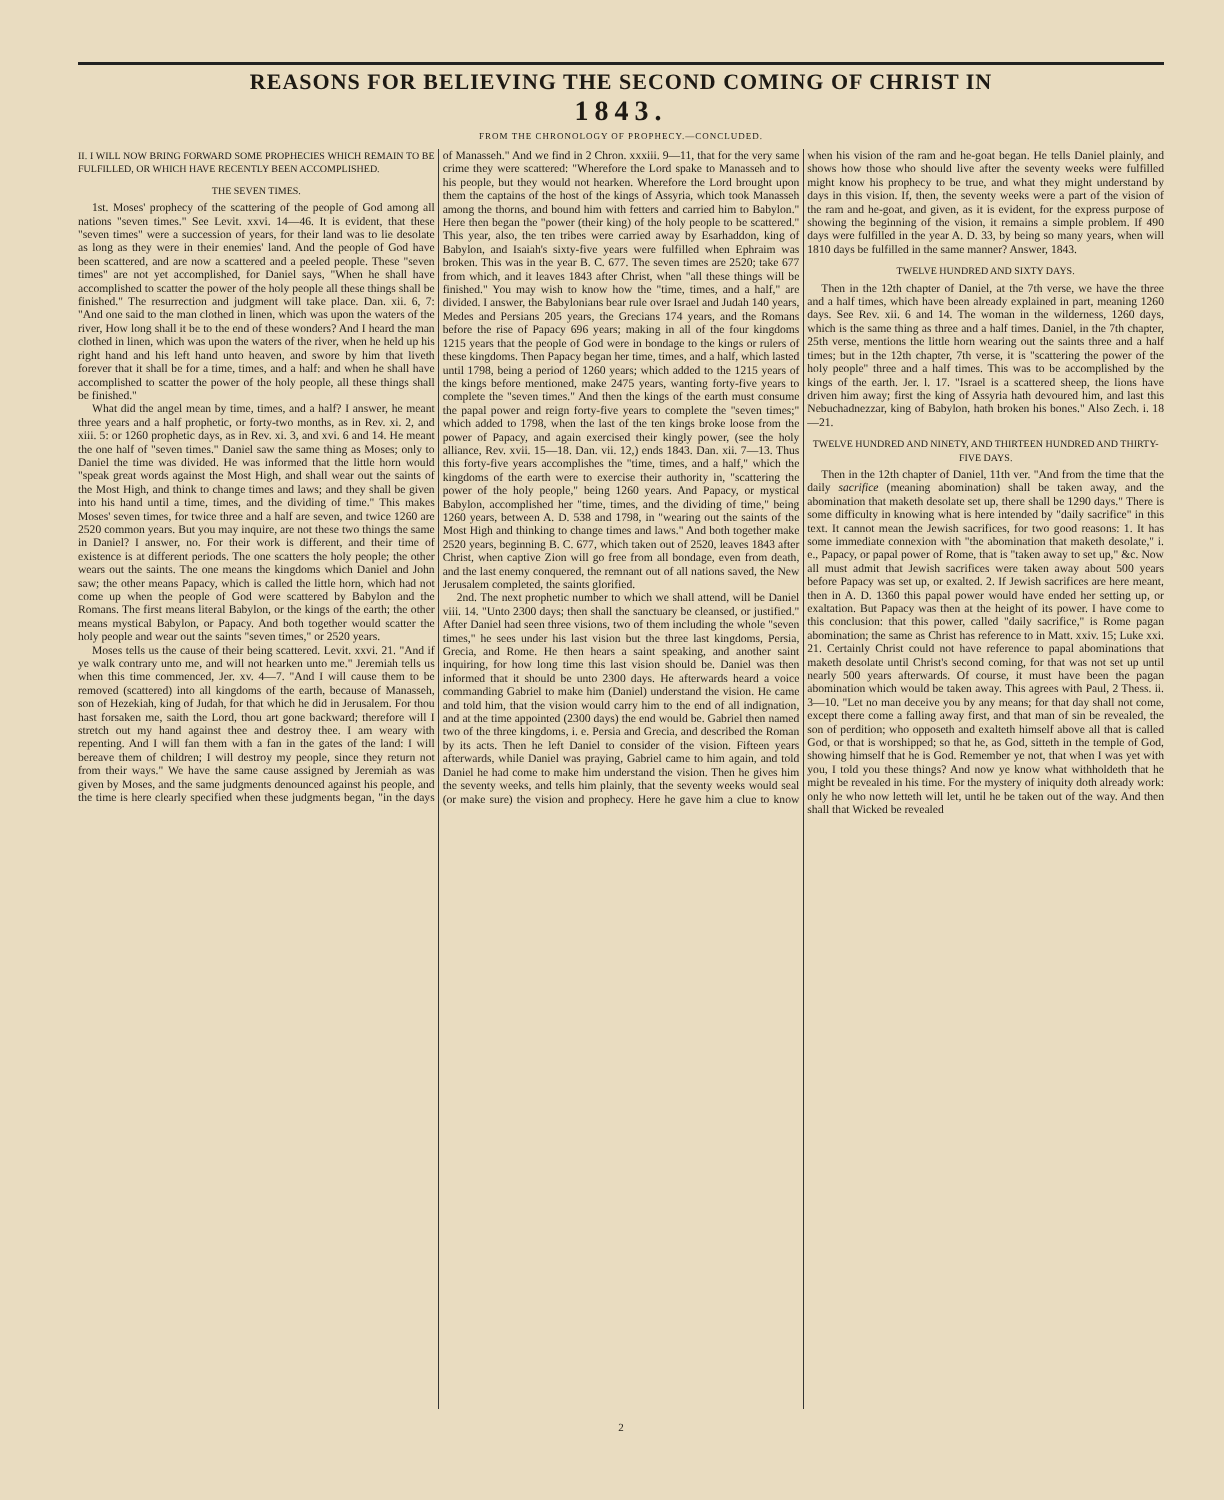REASONS FOR BELIEVING THE SECOND COMING OF CHRIST IN
1843.
FROM THE CHRONOLOGY OF PROPHECY.—CONCLUDED.
II. I WILL NOW BRING FORWARD SOME PROPHECIES WHICH REMAIN TO BE FULFILLED, OR WHICH HAVE RECENTLY BEEN ACCOMPLISHED.
THE SEVEN TIMES.
1st. Moses' prophecy of the scattering of the people of God among all nations "seven times." See Levit. xxvi. 14—46. It is evident, that these "seven times" were a succession of years, for their land was to lie desolate as long as they were in their enemies' land. And the people of God have been scattered, and are now a scattered and a peeled people. These "seven times" are not yet accomplished, for Daniel says, "When he shall have accomplished to scatter the power of the holy people all these things shall be finished." The resurrection and judgment will take place. Dan. xii. 6, 7: "And one said to the man clothed in linen, which was upon the waters of the river, How long shall it be to the end of these wonders? And I heard the man clothed in linen, which was upon the waters of the river, when he held up his right hand and his left hand unto heaven, and swore by him that liveth forever that it shall be for a time, times, and a half: and when he shall have accomplished to scatter the power of the holy people, all these things shall be finished."
What did the angel mean by time, times, and a half? I answer, he meant three years and a half prophetic, or forty-two months, as in Rev. xi. 2, and xiii. 5: or 1260 prophetic days, as in Rev. xi. 3, and xvi. 6 and 14. He meant the one half of "seven times." Daniel saw the same thing as Moses; only to Daniel the time was divided. He was informed that the little horn would "speak great words against the Most High, and shall wear out the saints of the Most High, and think to change times and laws; and they shall be given into his hand until a time, times, and the dividing of time." This makes Moses' seven times, for twice three and a half are seven, and twice 1260 are 2520 common years. But you may inquire, are not these two things the same in Daniel? I answer, no. For their work is different, and their time of existence is at different periods. The one scatters the holy people; the other wears out the saints. The one means the kingdoms which Daniel and John saw; the other means Papacy, which is called the little horn, which had not come up when the people of God were scattered by Babylon and the Romans. The first means literal Babylon, or the kings of the earth; the other means mystical Babylon, or Papacy. And both together would scatter the holy people and wear out the saints "seven times," or 2520 years.
Moses tells us the cause of their being scattered. Levit. xxvi. 21. "And if ye walk contrary unto me, and will not hearken unto me." Jeremiah tells us when this time commenced, Jer. xv. 4—7. "And I will cause them to be removed (scattered) into all kingdoms of the earth, because of Manasseh, son of Hezekiah, king of Judah, for that which he did in Jerusalem. For thou hast forsaken me, saith the Lord, thou art gone backward; therefore will I stretch out my hand against thee and destroy thee. I am weary with repenting. And I will fan them with a fan in the gates of the land: I will bereave them of children; I will destroy my people, since they return not from their ways." We have the same cause assigned by Jeremiah as was given by Moses, and the same judgments denounced against his people, and the time is here clearly specified when these judgments began, "in the days of Manasseh." And we find in 2 Chron. xxxiii. 9—11, that for the very same crime they were scattered: "Wherefore the Lord spake to Manasseh and to his people, but they would not hearken. Wherefore the Lord brought upon them the captains of the host of the kings of Assyria, which took Manasseh among the thorns, and bound him with fetters and carried him to Babylon." Here then began the "power (their king) of the holy people to be scattered." This year, also, the ten tribes were carried away by Esarhaddon, king of Babylon, and Isaiah's sixty-five years were fulfilled when Ephraim was broken. This was in the year B. C. 677. The seven times are 2520; take 677 from which, and it leaves 1843 after Christ, when "all these things will be finished." You may wish to know how the "time, times, and a half," are divided. I answer, the Babylonians bear rule over Israel and Judah 140 years, Medes and Persians 205 years, the Grecians 174 years, and the Romans before the rise of Papacy 696 years; making in all of the four kingdoms 1215 years that the people of God were in bondage to the kings or rulers of these kingdoms. Then Papacy began her time, times, and a half, which lasted until 1798, being a period of 1260 years; which added to the 1215 years of the kings before mentioned, make 2475 years, wanting forty-five years to complete the "seven times." And then the kings of the earth must consume the papal power and reign forty-five years to complete the "seven times;" which added to 1798, when the last of the ten kings broke loose from the power of Papacy, and again exercised their kingly power, (see the holy alliance, Rev. xvii. 15—18. Dan. vii. 12,) ends 1843. Dan. xii. 7—13. Thus this forty-five years accomplishes the "time, times, and a half," which the kingdoms of the earth were to exercise their authority in, "scattering the power of the holy people," being 1260 years. And Papacy, or mystical Babylon, accomplished her "time, times, and the dividing of time," being 1260 years, between A. D. 538 and 1798, in "wearing out the saints of the Most High and thinking to change times and laws." And both together make 2520 years, beginning B. C. 677, which taken out of 2520, leaves 1843 after Christ, when captive Zion will go free from all bondage, even from death, and the last enemy conquered, the remnant out of all nations saved, the New Jerusalem completed, the saints glorified.
2nd. The next prophetic number to which we shall attend, will be Daniel viii. 14. "Unto 2300 days; then shall the sanctuary be cleansed, or justified." After Daniel had seen three visions, two of them including the whole "seven times," he sees under his last vision but the three last kingdoms, Persia, Grecia, and Rome. He then hears a saint speaking, and another saint inquiring, for how long time this last vision should be. Daniel was then informed that it should be unto 2300 days. He afterwards heard a voice commanding Gabriel to make him (Daniel) understand the vision. He came and told him, that the vision would carry him to the end of all indignation, and at the time appointed (2300 days) the end would be. Gabriel then named two of the three kingdoms, i. e. Persia and Grecia, and described the Roman by its acts. Then he left Daniel to consider of the vision. Fifteen years afterwards, while Daniel was praying, Gabriel came to him again, and told Daniel he had come to make him understand the vision. Then he gives him the seventy weeks, and tells him plainly, that the seventy weeks would seal (or make sure) the vision and prophecy. Here he gave him a clue to know when his vision of the ram and he-goat began. He tells Daniel plainly, and shows how those who should live after the seventy weeks were fulfilled might know his prophecy to be true, and what they might understand by days in this vision. If, then, the seventy weeks were a part of the vision of the ram and he-goat, and given, as it is evident, for the express purpose of showing the beginning of the vision, it remains a simple problem. If 490 days were fulfilled in the year A. D. 33, by being so many years, when will 1810 days be fulfilled in the same manner? Answer, 1843.
TWELVE HUNDRED AND SIXTY DAYS.
Then in the 12th chapter of Daniel, at the 7th verse, we have the three and a half times, which have been already explained in part, meaning 1260 days. See Rev. xii. 6 and 14. The woman in the wilderness, 1260 days, which is the same thing as three and a half times. Daniel, in the 7th chapter, 25th verse, mentions the little horn wearing out the saints three and a half times; but in the 12th chapter, 7th verse, it is "scattering the power of the holy people" three and a half times. This was to be accomplished by the kings of the earth. Jer. l. 17. "Israel is a scattered sheep, the lions have driven him away; first the king of Assyria hath devoured him, and last this Nebuchadnezzar, king of Babylon, hath broken his bones." Also Zech. i. 18—21.
TWELVE HUNDRED AND NINETY, AND THIRTEEN HUNDRED AND THIRTY-FIVE DAYS.
Then in the 12th chapter of Daniel, 11th ver. "And from the time that the daily sacrifice (meaning abomination) shall be taken away, and the abomination that maketh desolate set up, there shall be 1290 days." There is some difficulty in knowing what is here intended by "daily sacrifice" in this text. It cannot mean the Jewish sacrifices, for two good reasons: 1. It has some immediate connexion with "the abomination that maketh desolate," i. e., Papacy, or papal power of Rome, that is "taken away to set up," &c. Now all must admit that Jewish sacrifices were taken away about 500 years before Papacy was set up, or exalted. 2. If Jewish sacrifices are here meant, then in A. D. 1360 this papal power would have ended her setting up, or exaltation. But Papacy was then at the height of its power. I have come to this conclusion: that this power, called "daily sacrifice," is Rome pagan abomination; the same as Christ has reference to in Matt. xxiv. 15; Luke xxi. 21. Certainly Christ could not have reference to papal abominations that maketh desolate until Christ's second coming, for that was not set up until nearly 500 years afterwards. Of course, it must have been the pagan abomination which would be taken away. This agrees with Paul, 2 Thess. ii. 3—10. "Let no man deceive you by any means; for that day shall not come, except there come a falling away first, and that man of sin be revealed, the son of perdition; who opposeth and exalteth himself above all that is called God, or that is worshipped; so that he, as God, sitteth in the temple of God, showing himself that he is God. Remember ye not, that when I was yet with you, I told you these things? And now ye know what withholdeth that he might be revealed in his time. For the mystery of iniquity doth already work: only he who now letteth will let, until he be taken out of the way. And then shall that Wicked be revealed
2